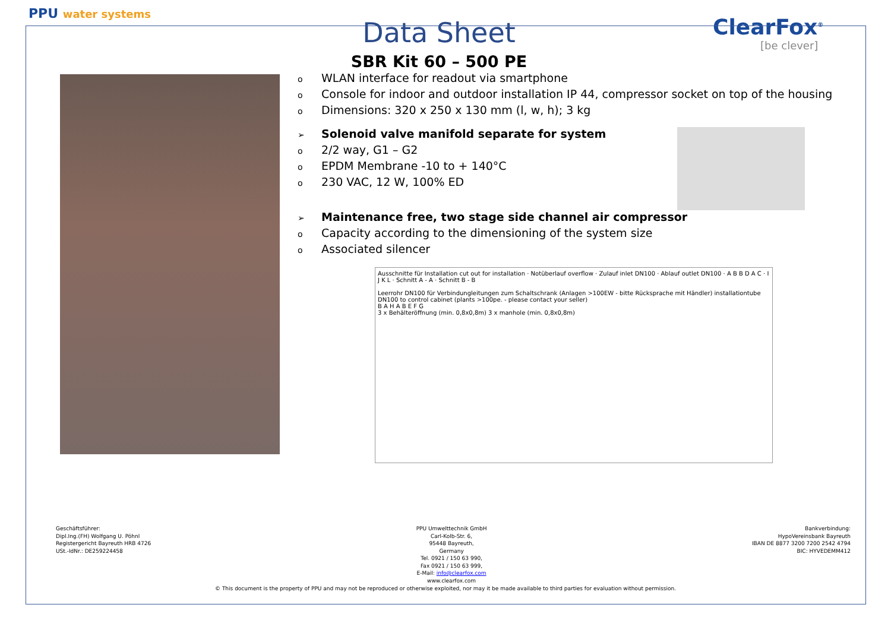PPU water systems
Data Sheet
SBR Kit 60 – 500 PE
ClearFox<sup>®</sup>
[be clever]
o WLAN interface for readout via smartphone
o Console for indoor and outdoor installation IP 44, compressor socket on top of the housing
o Dimensions: 320 x 250 x 130 mm (l, w, h); 3 kg
➢ Solenoid valve manifold separate for system
o 2/2 way, G1 – G2
o EPDM Membrane -10 to + 140°C
o 230 VAC, 12 W, 100% ED
➢ Maintenance free, two stage side channel air compressor
o Capacity according to the dimensioning of the system size
o Associated silencer
Ausschnitte für Installation cut out for installation · Notüberlauf overflow · Zulauf inlet DN100 · Ablauf outlet DN100 · A B B D A C · I J K L · Schnitt A - A · Schnitt B - B
Leerrohr DN100 für Verbindungleitungen zum Schaltschrank (Anlagen >100EW - bitte Rücksprache mit Händler) installationtube DN100 to control cabinet (plants >100pe. - please contact your seller)
B A H A B E F G
3 x Behälteröffnung (min. 0,8x0,8m) 3 x manhole (min. 0,8x0,8m)
Geschäftsführer:
Dipl.Ing.(FH) Wolfgang U. Pöhnl
Registergericht Bayreuth HRB 4726
USt.-IdNr.: DE259224458
PPU Umwelttechnik GmbH
Carl-Kolb-Str. 6,
95448 Bayreuth,
Germany
Tel. 0921 / 150 63 990,
Fax 0921 / 150 63 999,
E-Mail: info@clearfox.com
www.clearfox.com
Bankverbindung:
HypoVereinsbank Bayreuth
IBAN DE 8877 3200 7200 2542 4794
BIC: HYVEDEMM412
© This document is the property of PPU and may not be reproduced or otherwise exploited, nor may it be made available to third parties for evaluation without permission.